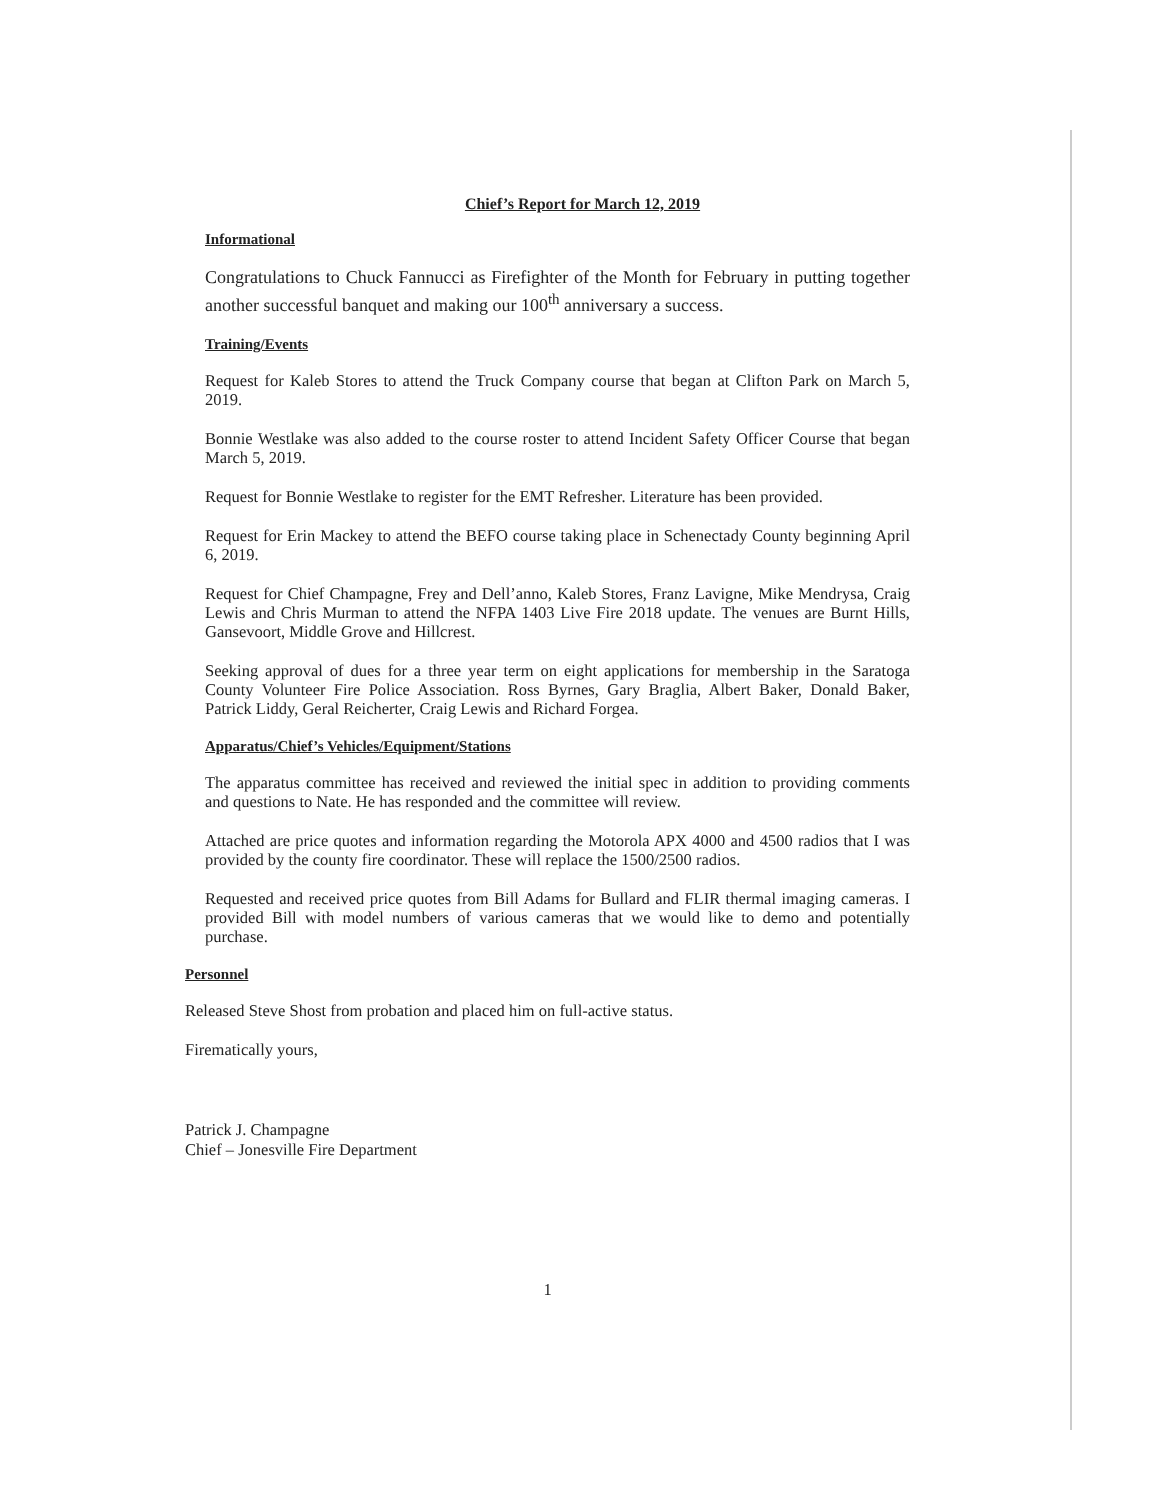Chief’s Report for March 12, 2019
Informational
Congratulations to Chuck Fannucci as Firefighter of the Month for February in putting together another successful banquet and making our 100<sup>th</sup> anniversary a success.
Training/Events
Request for Kaleb Stores to attend the Truck Company course that began at Clifton Park on March 5, 2019.
Bonnie Westlake was also added to the course roster to attend Incident Safety Officer Course that began March 5, 2019.
Request for Bonnie Westlake to register for the EMT Refresher. Literature has been provided.
Request for Erin Mackey to attend the BEFO course taking place in Schenectady County beginning April 6, 2019.
Request for Chief Champagne, Frey and Dell’anno, Kaleb Stores, Franz Lavigne, Mike Mendrysa, Craig Lewis and Chris Murman to attend the NFPA 1403 Live Fire 2018 update. The venues are Burnt Hills, Gansevoort, Middle Grove and Hillcrest.
Seeking approval of dues for a three year term on eight applications for membership in the Saratoga County Volunteer Fire Police Association. Ross Byrnes, Gary Braglia, Albert Baker, Donald Baker, Patrick Liddy, Geral Reicherter, Craig Lewis and Richard Forgea.
Apparatus/Chief’s Vehicles/Equipment/Stations
The apparatus committee has received and reviewed the initial spec in addition to providing comments and questions to Nate. He has responded and the committee will review.
Attached are price quotes and information regarding the Motorola APX 4000 and 4500 radios that I was provided by the county fire coordinator. These will replace the 1500/2500 radios.
Requested and received price quotes from Bill Adams for Bullard and FLIR thermal imaging cameras. I provided Bill with model numbers of various cameras that we would like to demo and potentially purchase.
Personnel
Released Steve Shost from probation and placed him on full-active status.
Firematically yours,
Patrick J. Champagne
Chief – Jonesville Fire Department
1